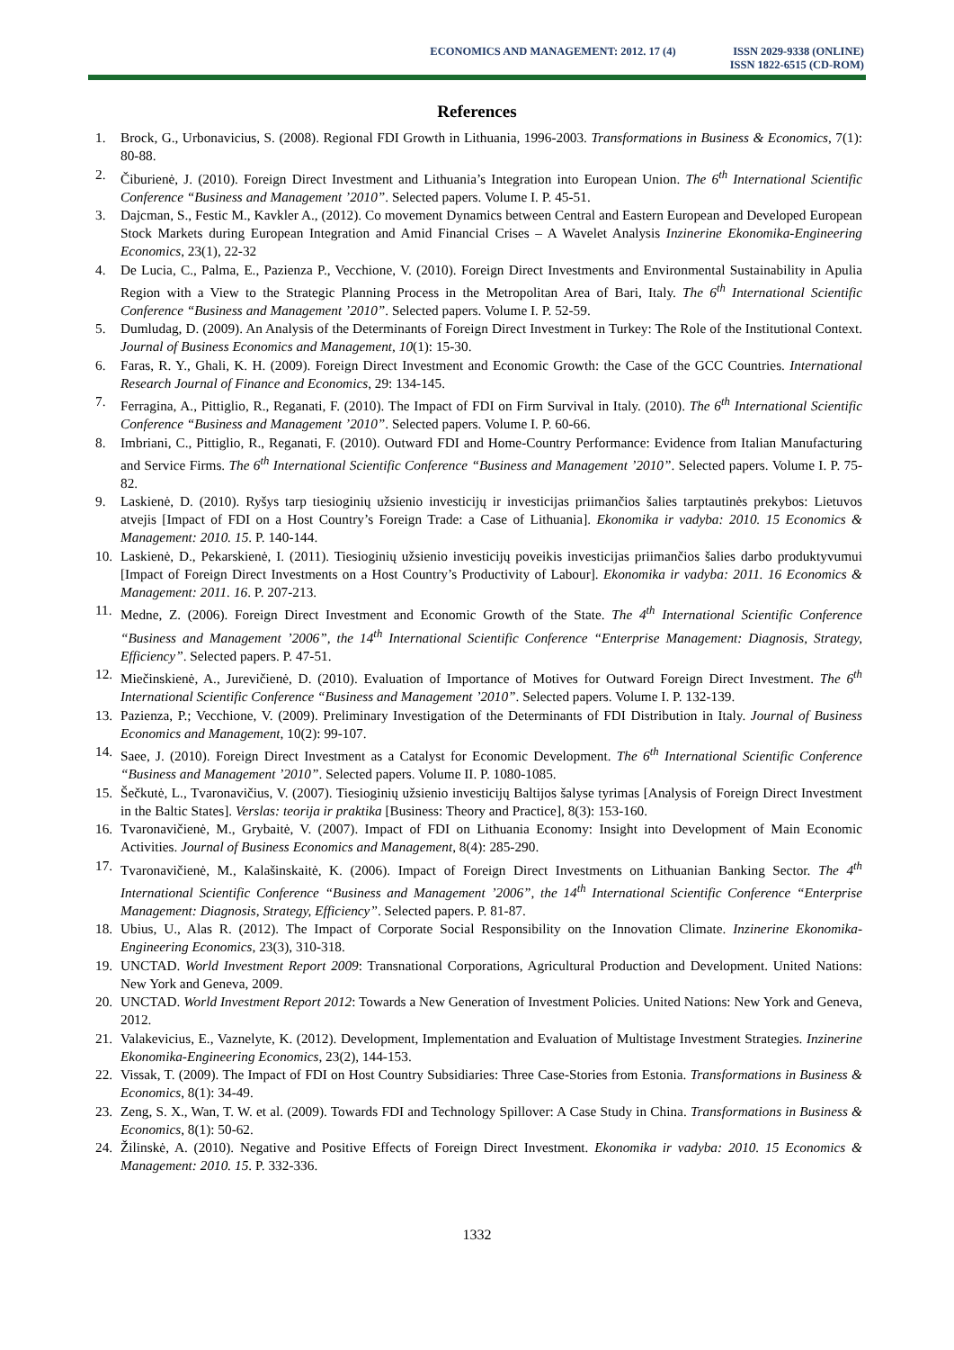ECONOMICS AND MANAGEMENT: 2012. 17 (4)
ISSN 2029-9338 (ONLINE)
ISSN 1822-6515 (CD-ROM)
References
1. Brock, G., Urbonavicius, S. (2008). Regional FDI Growth in Lithuania, 1996-2003. Transformations in Business & Economics, 7(1): 80-88.
2. Čiburienė, J. (2010). Foreign Direct Investment and Lithuania’s Integration into European Union. The 6<sup>th</sup> International Scientific Conference “Business and Management ’2010”. Selected papers. Volume I. P. 45-51.
3. Dajcman, S., Festic M., Kavkler A., (2012). Co movement Dynamics between Central and Eastern European and Developed European Stock Markets during European Integration and Amid Financial Crises – A Wavelet Analysis Inzinerine Ekonomika-Engineering Economics, 23(1), 22-32
4. De Lucia, C., Palma, E., Pazienza P., Vecchione, V. (2010). Foreign Direct Investments and Environmental Sustainability in Apulia Region with a View to the Strategic Planning Process in the Metropolitan Area of Bari, Italy. The 6<sup>th</sup> International Scientific Conference “Business and Management ’2010”. Selected papers. Volume I. P. 52-59.
5. Dumludag, D. (2009). An Analysis of the Determinants of Foreign Direct Investment in Turkey: The Role of the Institutional Context. Journal of Business Economics and Management, 10(1): 15-30.
6. Faras, R. Y., Ghali, K. H. (2009). Foreign Direct Investment and Economic Growth: the Case of the GCC Countries. International Research Journal of Finance and Economics, 29: 134-145.
7. Ferragina, A., Pittiglio, R., Reganati, F. (2010). The Impact of FDI on Firm Survival in Italy. (2010). The 6<sup>th</sup> International Scientific Conference “Business and Management ’2010”. Selected papers. Volume I. P. 60-66.
8. Imbriani, C., Pittiglio, R., Reganati, F. (2010). Outward FDI and Home-Country Performance: Evidence from Italian Manufacturing and Service Firms. The 6<sup>th</sup> International Scientific Conference “Business and Management ’2010”. Selected papers. Volume I. P. 75-82.
9. Laskienė, D. (2010). Ryšys tarp tiesioginių užsienio investicijų ir investicijas priimančios šalies tarptautinės prekybos: Lietuvos atvejis [Impact of FDI on a Host Country’s Foreign Trade: a Case of Lithuania]. Ekonomika ir vadyba: 2010. 15 Economics & Management: 2010. 15. P. 140-144.
10. Laskienė, D., Pekarskienė, I. (2011). Tiesioginių užsienio investicijų poveikis investicijas priimančios šalies darbo produktyvumui [Impact of Foreign Direct Investments on a Host Country’s Productivity of Labour]. Ekonomika ir vadyba: 2011. 16 Economics & Management: 2011. 16. P. 207-213.
11. Medne, Z. (2006). Foreign Direct Investment and Economic Growth of the State. The 4<sup>th</sup> International Scientific Conference “Business and Management ’2006”, the 14<sup>th</sup> International Scientific Conference “Enterprise Management: Diagnosis, Strategy, Efficiency”. Selected papers. P. 47-51.
12. Miečinskienė, A., Jurevičienė, D. (2010). Evaluation of Importance of Motives for Outward Foreign Direct Investment. The 6<sup>th</sup> International Scientific Conference “Business and Management ’2010”. Selected papers. Volume I. P. 132-139.
13. Pazienza, P.; Vecchione, V. (2009). Preliminary Investigation of the Determinants of FDI Distribution in Italy. Journal of Business Economics and Management, 10(2): 99-107.
14. Saee, J. (2010). Foreign Direct Investment as a Catalyst for Economic Development. The 6<sup>th</sup> International Scientific Conference “Business and Management ’2010”. Selected papers. Volume II. P. 1080-1085.
15. Šečkutė, L., Tvaronavičius, V. (2007). Tiesioginių užsienio investicijų Baltijos šalyse tyrimas [Analysis of Foreign Direct Investment in the Baltic States]. Verslas: teorija ir praktika [Business: Theory and Practice], 8(3): 153-160.
16. Tvaronavičienė, M., Grybaitė, V. (2007). Impact of FDI on Lithuania Economy: Insight into Development of Main Economic Activities. Journal of Business Economics and Management, 8(4): 285-290.
17. Tvaronavičienė, M., Kalašinskaitė, K. (2006). Impact of Foreign Direct Investments on Lithuanian Banking Sector. The 4<sup>th</sup> International Scientific Conference “Business and Management ’2006”, the 14<sup>th</sup> International Scientific Conference “Enterprise Management: Diagnosis, Strategy, Efficiency”. Selected papers. P. 81-87.
18. Ubius, U., Alas R. (2012). The Impact of Corporate Social Responsibility on the Innovation Climate. Inzinerine Ekonomika-Engineering Economics, 23(3), 310-318.
19. UNCTAD. World Investment Report 2009: Transnational Corporations, Agricultural Production and Development. United Nations: New York and Geneva, 2009.
20. UNCTAD. World Investment Report 2012: Towards a New Generation of Investment Policies. United Nations: New York and Geneva, 2012.
21. Valakevicius, E., Vaznelyte, K. (2012). Development, Implementation and Evaluation of Multistage Investment Strategies. Inzinerine Ekonomika-Engineering Economics, 23(2), 144-153.
22. Vissak, T. (2009). The Impact of FDI on Host Country Subsidiaries: Three Case-Stories from Estonia. Transformations in Business & Economics, 8(1): 34-49.
23. Zeng, S. X., Wan, T. W. et al. (2009). Towards FDI and Technology Spillover: A Case Study in China. Transformations in Business & Economics, 8(1): 50-62.
24. Žilinskė, A. (2010). Negative and Positive Effects of Foreign Direct Investment. Ekonomika ir vadyba: 2010. 15 Economics & Management: 2010. 15. P. 332-336.
1332